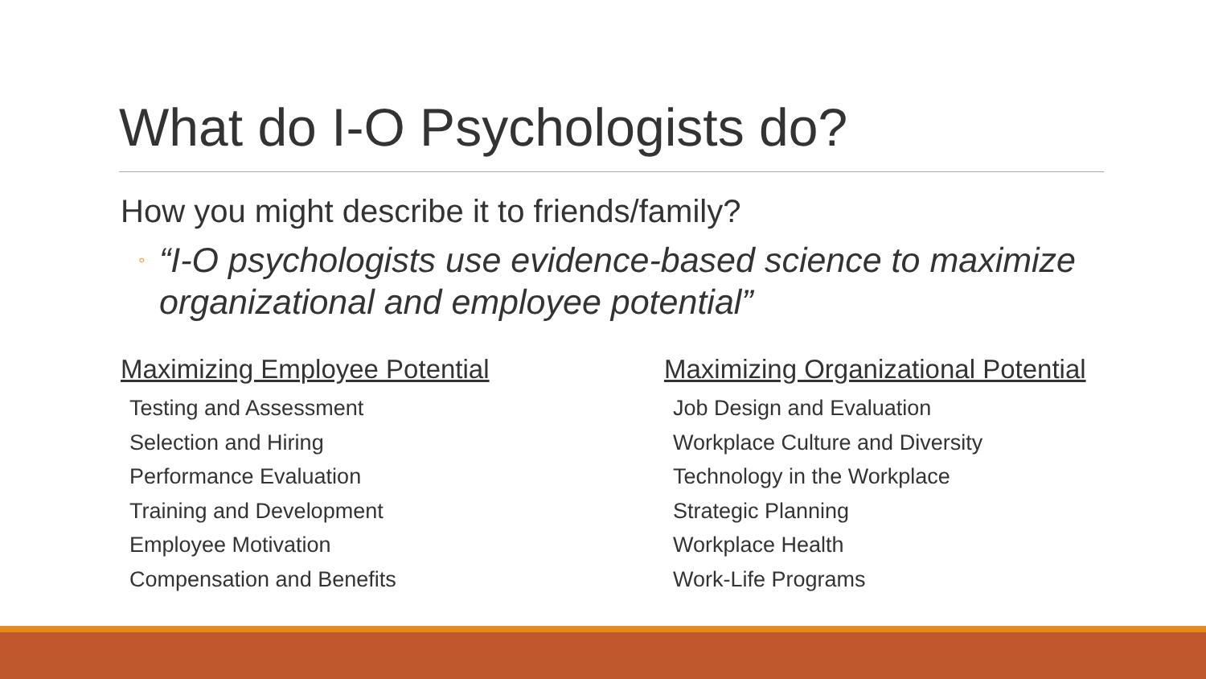What do I-O Psychologists do?
How you might describe it to friends/family?
◦ “I-O psychologists use evidence-based science to maximize organizational and employee potential”
Maximizing Employee Potential
Testing and Assessment
Selection and Hiring
Performance Evaluation
Training and Development
Employee Motivation
Compensation and Benefits
Maximizing Organizational Potential
Job Design and Evaluation
Workplace Culture and Diversity
Technology in the Workplace
Strategic Planning
Workplace Health
Work-Life Programs